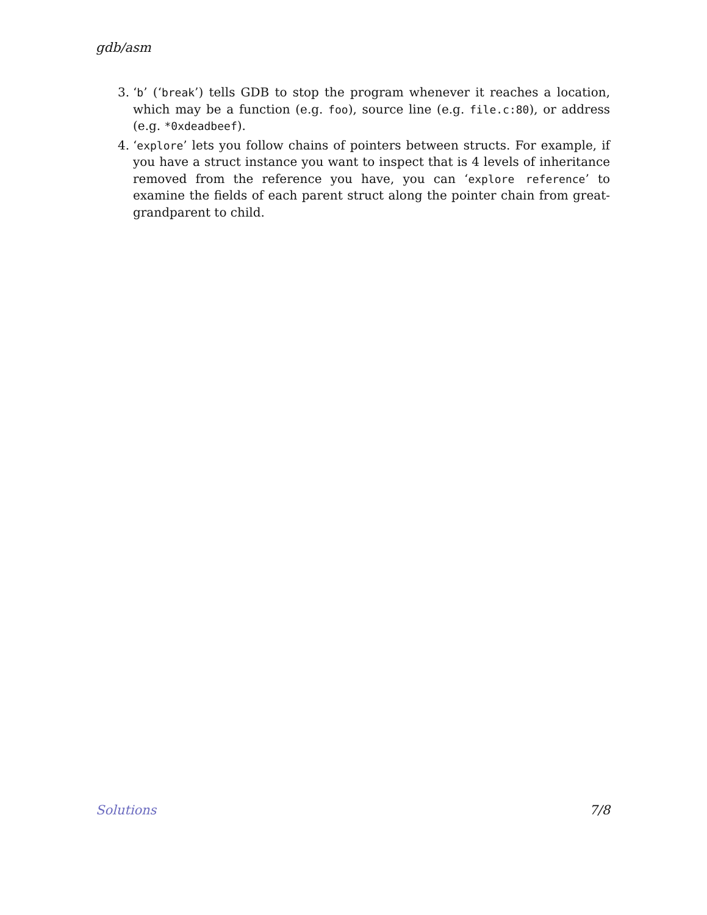gdb/asm
3. ‘b’ (‘break’) tells GDB to stop the program whenever it reaches a location, which may be a function (e.g. foo), source line (e.g. file.c:80), or address (e.g. *0xdeadbeef).
4. ‘explore’ lets you follow chains of pointers between structs. For example, if you have a struct instance you want to inspect that is 4 levels of inheritance removed from the reference you have, you can ‘explore reference’ to examine the fields of each parent struct along the pointer chain from great-grandparent to child.
Solutions 7/8